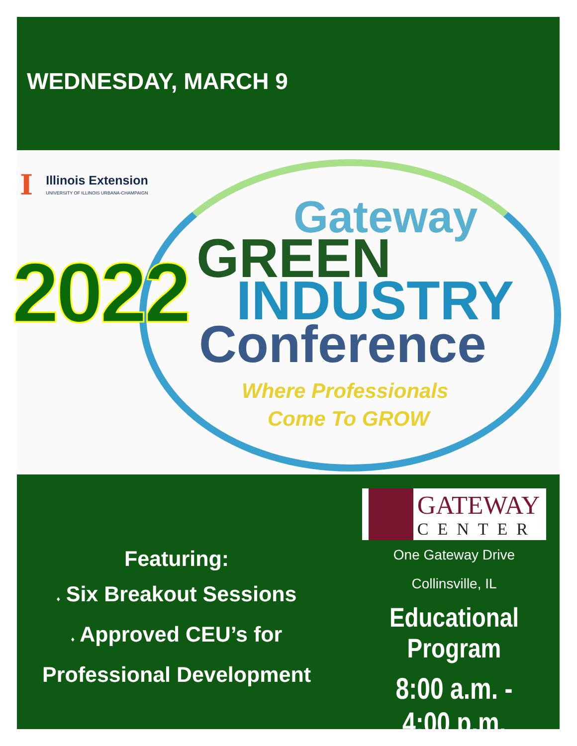WEDNESDAY, MARCH 9
I
Illinois Extension
UNIVERSITY OF ILLINOIS URBANA-CHAMPAIGN
2022
Gateway
GREEN
INDUSTRY
Conference
Where Professionals
Come To GROW
Featuring:
♦ Six Breakout Sessions
♦ Approved CEU’s for
Professional Development
GATEWAY
CENTER
One Gateway Drive
Collinsville, IL
Educational Program
8:00 a.m. - 4:00 p.m.